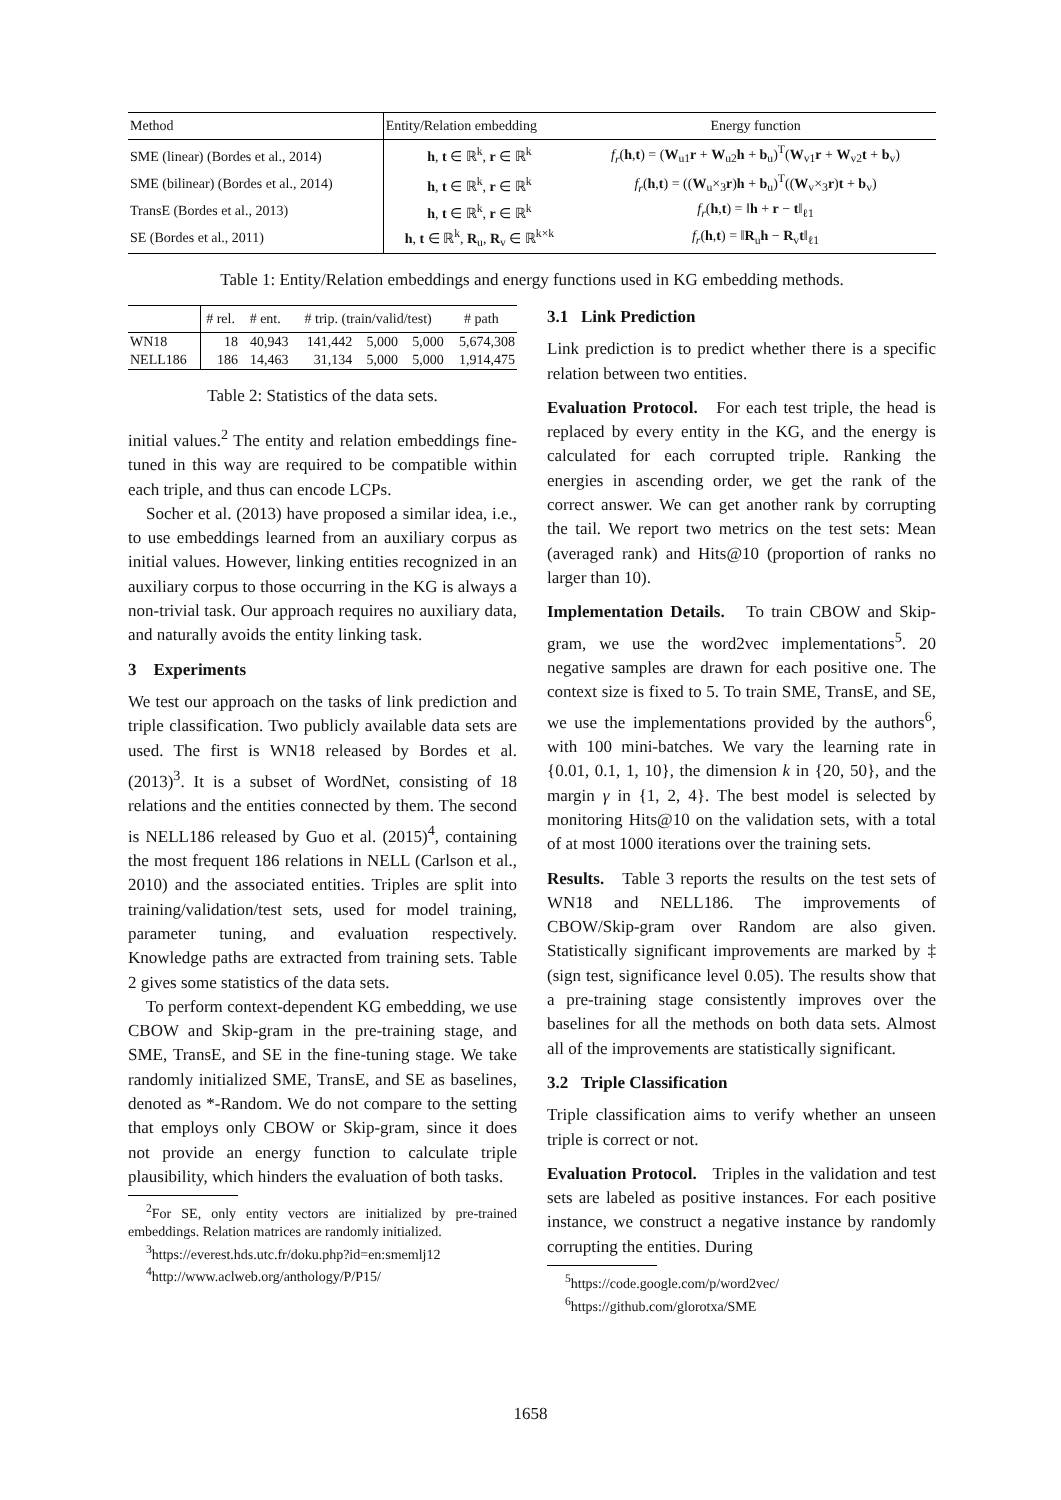| Method | Entity/Relation embedding | Energy function |
| --- | --- | --- |
| SME (linear) (Bordes et al., 2014) | h , t ∈ ℝ<sup>k</sup>, r ∈ ℝ<sup>k</sup> | f<sub>r</sub> ( h , t ) = ( W<sub>u1</sub> r + W<sub>u2</sub> h + b<sub>u</sub>)<sup>T</sup>( W<sub>v1</sub> r + W<sub>v2</sub> t + b<sub>v</sub>) |
| SME (bilinear) (Bordes et al., 2014) | h , t ∈ ℝ<sup>k</sup>, r ∈ ℝ<sup>k</sup> | f<sub>r</sub> ( h , t ) = (( W<sub>u</sub>×<sub>3</sub> r ) h + b<sub>u</sub>)<sup>T</sup>(( W<sub>v</sub>×<sub>3</sub> r ) t + b<sub>v</sub>) |
| TransE (Bordes et al., 2013) | h , t ∈ ℝ<sup>k</sup>, r ∈ ℝ<sup>k</sup> | f<sub>r</sub> ( h , t ) = ‖ h + r − t ‖<sub>ℓ1</sub> |
| SE (Bordes et al., 2011) | h , t ∈ ℝ<sup>k</sup>, R<sub>u</sub>, R<sub>v</sub> ∈ ℝ<sup>k×k</sup> | f<sub>r</sub> ( h , t ) = ‖ R<sub>u</sub> h − R<sub>v</sub> t ‖<sub>ℓ1</sub> |
Table 1: Entity/Relation embeddings and energy functions used in KG embedding methods.
| | # rel. | # ent. | # trip. (train/valid/test) | | | # path |
| --- | --- | --- | --- | --- | --- | --- |
| WN18 | 18 | 40,943 | 141,442 | 5,000 | 5,000 | 5,674,308 |
| NELL186 | 186 | 14,463 | 31,134 | 5,000 | 5,000 | 1,914,475 |
Table 2: Statistics of the data sets.
initial values.<sup>2</sup> The entity and relation embeddings fine-tuned in this way are required to be compatible within each triple, and thus can encode LCPs.
Socher et al. (2013) have proposed a similar idea, i.e., to use embeddings learned from an auxiliary corpus as initial values. However, linking entities recognized in an auxiliary corpus to those occurring in the KG is always a non-trivial task. Our approach requires no auxiliary data, and naturally avoids the entity linking task.
3 Experiments
We test our approach on the tasks of link prediction and triple classification. Two publicly available data sets are used. The first is WN18 released by Bordes et al. (2013)<sup>3</sup>. It is a subset of WordNet, consisting of 18 relations and the entities connected by them. The second is NELL186 released by Guo et al. (2015)<sup>4</sup>, containing the most frequent 186 relations in NELL (Carlson et al., 2010) and the associated entities. Triples are split into training/validation/test sets, used for model training, parameter tuning, and evaluation respectively. Knowledge paths are extracted from training sets. Table 2 gives some statistics of the data sets.
To perform context-dependent KG embedding, we use CBOW and Skip-gram in the pre-training stage, and SME, TransE, and SE in the fine-tuning stage. We take randomly initialized SME, TransE, and SE as baselines, denoted as *-Random. We do not compare to the setting that employs only CBOW or Skip-gram, since it does not provide an energy function to calculate triple plausibility, which hinders the evaluation of both tasks.
<sup>2</sup> For SE, only entity vectors are initialized by pre-trained embeddings. Relation matrices are randomly initialized.
<sup>3</sup> https://everest.hds.utc.fr/doku.php?id=en:smemlj12
<sup>4</sup> http://www.aclweb.org/anthology/P/P15/
3.1 Link Prediction
Link prediction is to predict whether there is a specific relation between two entities.
Evaluation Protocol. For each test triple, the head is replaced by every entity in the KG, and the energy is calculated for each corrupted triple. Ranking the energies in ascending order, we get the rank of the correct answer. We can get another rank by corrupting the tail. We report two metrics on the test sets: Mean (averaged rank) and Hits@10 (proportion of ranks no larger than 10).
Implementation Details. To train CBOW and Skip-gram, we use the word2vec implementations<sup>5</sup>. 20 negative samples are drawn for each positive one. The context size is fixed to 5. To train SME, TransE, and SE, we use the implementations provided by the authors<sup>6</sup>, with 100 mini-batches. We vary the learning rate in {0.01, 0.1, 1, 10}, the dimension k in {20, 50}, and the margin γ in {1, 2, 4}. The best model is selected by monitoring Hits@10 on the validation sets, with a total of at most 1000 iterations over the training sets.
Results. Table 3 reports the results on the test sets of WN18 and NELL186. The improvements of CBOW/Skip-gram over Random are also given. Statistically significant improvements are marked by ‡ (sign test, significance level 0.05). The results show that a pre-training stage consistently improves over the baselines for all the methods on both data sets. Almost all of the improvements are statistically significant.
3.2 Triple Classification
Triple classification aims to verify whether an unseen triple is correct or not.
Evaluation Protocol. Triples in the validation and test sets are labeled as positive instances. For each positive instance, we construct a negative instance by randomly corrupting the entities. During
<sup>5</sup> https://code.google.com/p/word2vec/
<sup>6</sup> https://github.com/glorotxa/SME
1658